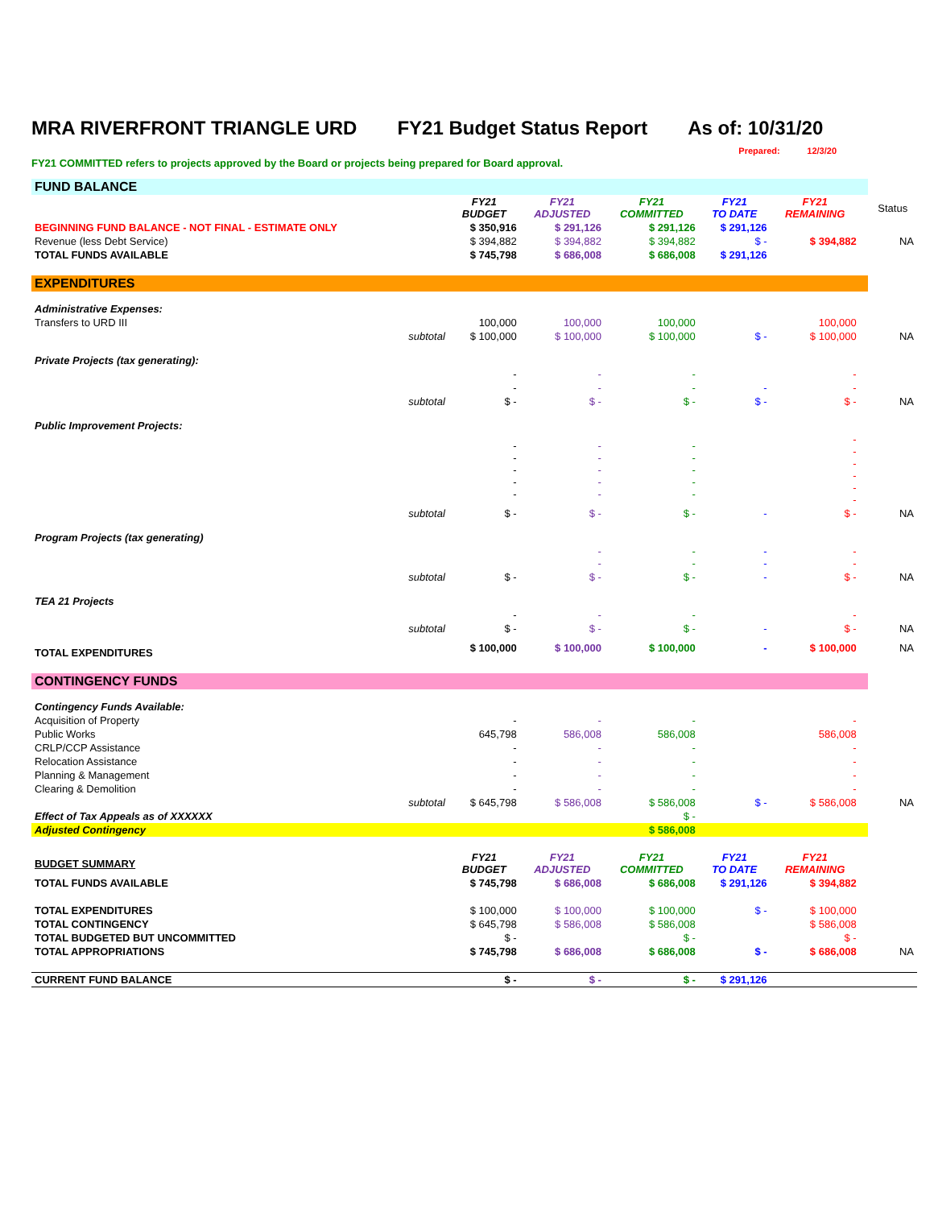MRA RIVERFRONT TRIANGLE URD FY21 Budget Status Report As of: 10/31/20
Prepared: 12/3/20
FY21 COMMITTED refers to projects approved by the Board or projects being prepared for Board approval.
| FUND BALANCE | | | | | | | |
| | FY21 BUDGET | FY21 ADJUSTED | FY21 COMMITTED | FY21 TO DATE | FY21 REMAINING | | Status |
| BEGINNING FUND BALANCE - NOT FINAL - ESTIMATE ONLY | $ 350,916 | $ 291,126 | $ 291,126 | $ 291,126 | | | |
| Revenue (less Debt Service) | $ 394,882 | $ 394,882 | $ 394,882 | $ - | $ 394,882 | | NA |
| TOTAL FUNDS AVAILABLE | $ 745,798 | $ 686,008 | $ 686,008 | $ 291,126 | | | |
| EXPENDITURES | | | | | | | |
| Administrative Expenses: | | | | | | | |
| Transfers to URD III | 100,000 | 100,000 | 100,000 | | 100,000 | | |
| subtotal | $ 100,000 | $ 100,000 | $ 100,000 | $ - | $ 100,000 | | NA |
| Private Projects (tax generating): | | | | | | | |
| | - | - | - | | - | | |
| | - | - | - | - | - | | |
| subtotal | $ - | $ - | $ - | $ - | $ - | | NA |
| Public Improvement Projects: | | | | | | | |
| | - - - - - | - - - - - | - - - - - | | - - - - - - | | |
| subtotal | $ - | $ - | $ - | - | $ - | | NA |
| Program Projects (tax generating) | | | | | | | |
| | | - - | - - | - - | - - | | |
| subtotal | $ - | $ - | $ - | - | $ - | | NA |
| TEA 21 Projects | | | | | | | |
| | - | - | - | | - | | |
| subtotal | $ - | $ - | $ - | - | $ - | | NA |
| TOTAL EXPENDITURES | $ 100,000 | $ 100,000 | $ 100,000 | - | $ 100,000 | | NA |
| CONTINGENCY FUNDS | | | | | | | |
| Contingency Funds Available: | | | | | | | |
| Acquisition of Property | - | - | - | | - | | |
| Public Works | 645,798 | 586,008 | 586,008 | | 586,008 | | |
| CRLP/CCP Assistance | - | - | - | | - | | |
| Relocation Assistance | - | - | - | | - | | |
| Planning & Management | - | - | - | | - | | |
| Clearing & Demolition | - | - | - | | - | | |
| subtotal | $ 645,798 | $ 586,008 | $ 586,008 | $ - | $ 586,008 | | NA |
| Effect of Tax Appeals as of XXXXXX | | | $ - | | | | |
| Adjusted Contingency | | | $ 586,008 | | | | |
| BUDGET SUMMARY | FY21 BUDGET | FY21 ADJUSTED | FY21 COMMITTED | FY21 TO DATE | FY21 REMAINING | | |
| TOTAL FUNDS AVAILABLE | $ 745,798 | $ 686,008 | $ 686,008 | $ 291,126 | $ 394,882 | | |
| TOTAL EXPENDITURES | $ 100,000 | $ 100,000 | $ 100,000 | $ - | $ 100,000 | | |
| TOTAL CONTINGENCY | $ 645,798 | $ 586,008 | $ 586,008 | | $ 586,008 | | |
| TOTAL BUDGETED BUT UNCOMMITTED | $ - | | $ - | | $ - | | |
| TOTAL APPROPRIATIONS | $ 745,798 | $ 686,008 | $ 686,008 | $ - | $ 686,008 | | NA |
| CURRENT FUND BALANCE | $ - | $ - | $ - | $ 291,126 | | | |